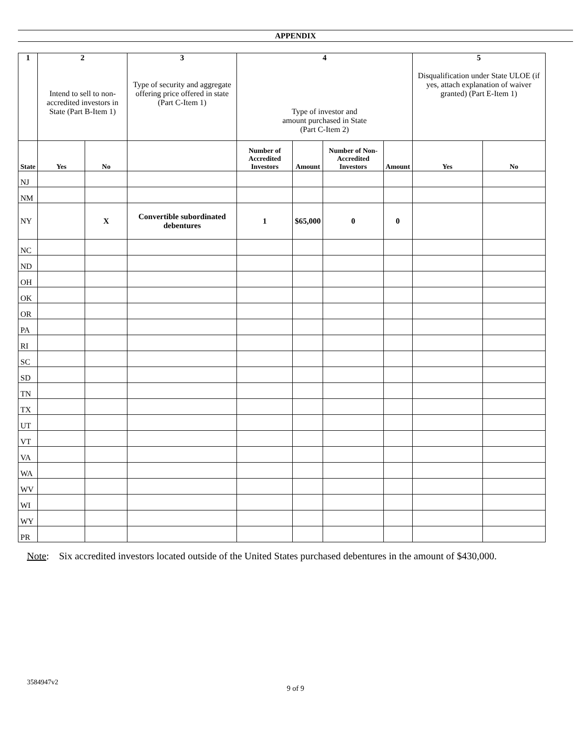APPENDIX
| 1 | 2 Intend to sell to non-accredited investors in State (Part B-Item 1) | | 3 Type of security and aggregate offering price offered in state (Part C-Item 1) | 4 Type of investor and amount purchased in State (Part C-Item 2) | | | | 5 Disqualification under State ULOE (if yes, attach explanation of waiver granted) (Part E-Item 1) | |
| --- | --- | --- | --- | --- | --- | --- | --- | --- | --- |
| State | Yes | No | | Number of Accredited Investors | Amount | Number of Non-Accredited Investors | Amount | Yes | No |
| NJ | | | | | | | | | |
| NM | | | | | | | | | |
| NY | | X | Convertible subordinated debentures | 1 | $65,000 | 0 | 0 | | |
| NC | | | | | | | | | |
| ND | | | | | | | | | |
| OH | | | | | | | | | |
| OK | | | | | | | | | |
| OR | | | | | | | | | |
| PA | | | | | | | | | |
| RI | | | | | | | | | |
| SC | | | | | | | | | |
| SD | | | | | | | | | |
| TN | | | | | | | | | |
| TX | | | | | | | | | |
| UT | | | | | | | | | |
| VT | | | | | | | | | |
| VA | | | | | | | | | |
| WA | | | | | | | | | |
| WV | | | | | | | | | |
| WI | | | | | | | | | |
| WY | | | | | | | | | |
| PR | | | | | | | | | |
Note: Six accredited investors located outside of the United States purchased debentures in the amount of $430,000.
3584947v2
9 of 9